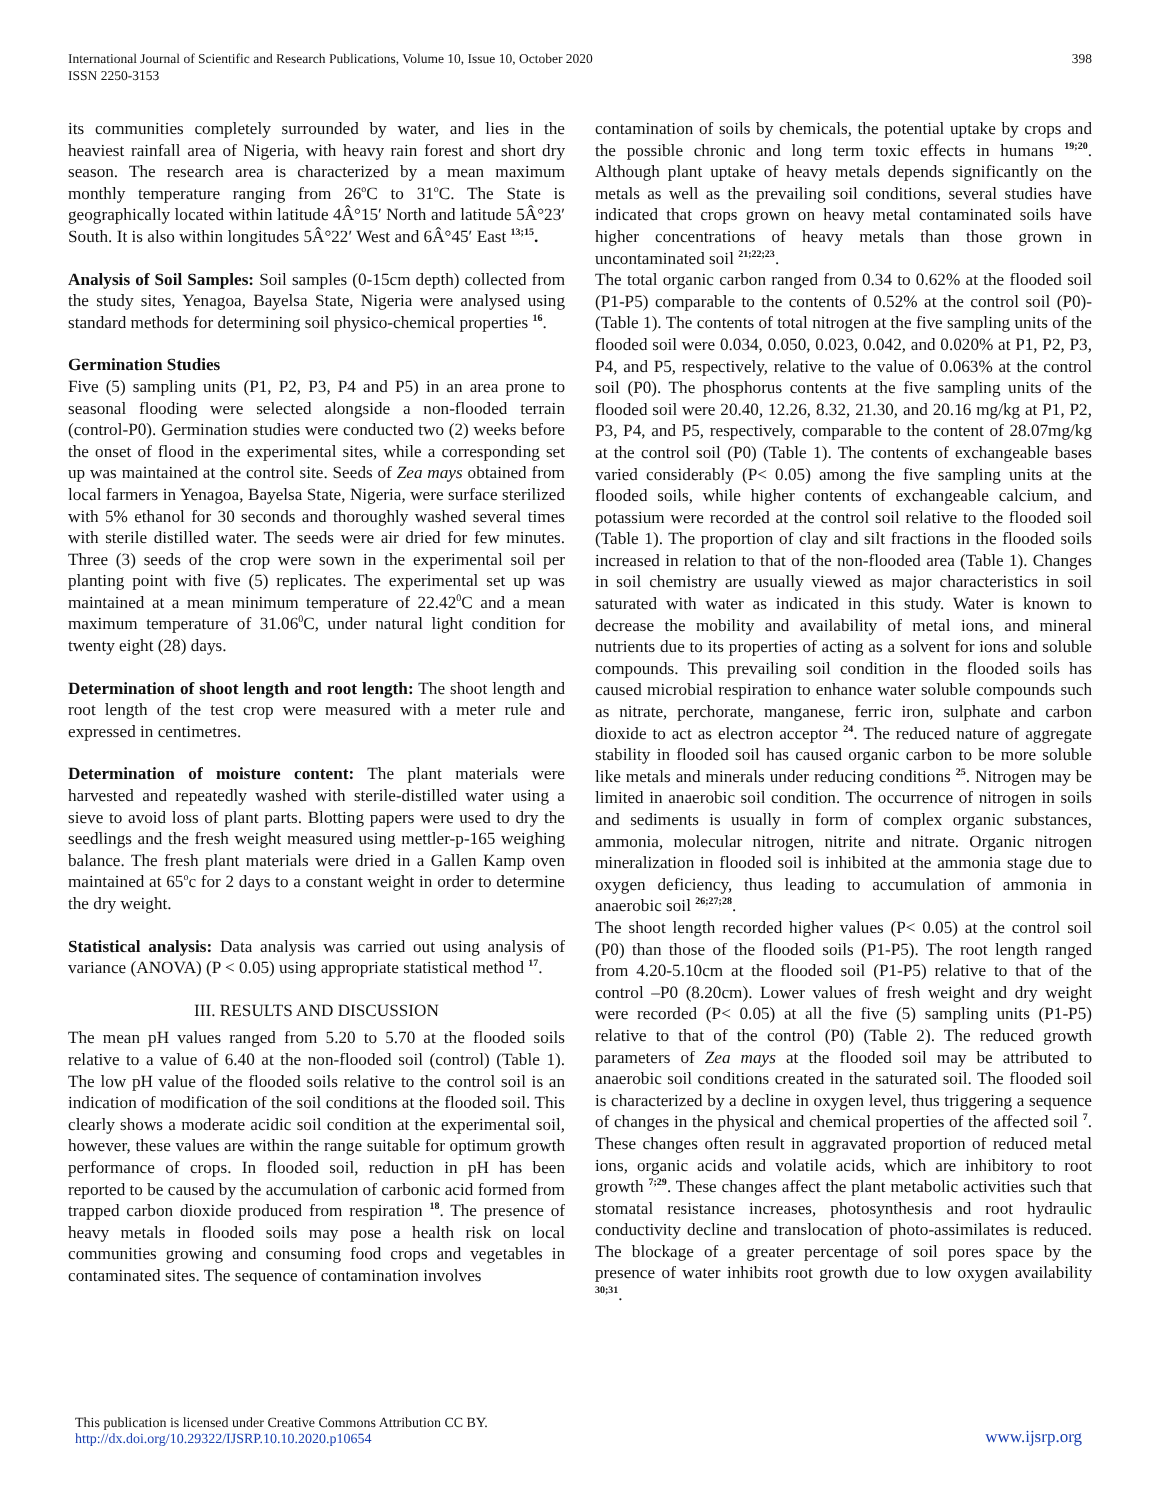International Journal of Scientific and Research Publications, Volume 10, Issue 10, October 2020
ISSN 2250-3153
398
its communities completely surrounded by water, and lies in the heaviest rainfall area of Nigeria, with heavy rain forest and short dry season. The research area is characterized by a mean maximum monthly temperature ranging from 26<sup>o</sup>C to 31<sup>o</sup>C. The State is geographically located within latitude 4Â°15′ North and latitude 5Â°23′ South. It is also within longitudes 5Â°22′ West and 6Â°45′ East <sup>13;15</sup>.
Analysis of Soil Samples: Soil samples (0-15cm depth) collected from the study sites, Yenagoa, Bayelsa State, Nigeria were analysed using standard methods for determining soil physico-chemical properties <sup>16</sup>.
Germination Studies
Five (5) sampling units (P1, P2, P3, P4 and P5) in an area prone to seasonal flooding were selected alongside a non-flooded terrain (control-P0). Germination studies were conducted two (2) weeks before the onset of flood in the experimental sites, while a corresponding set up was maintained at the control site. Seeds of Zea mays obtained from local farmers in Yenagoa, Bayelsa State, Nigeria, were surface sterilized with 5% ethanol for 30 seconds and thoroughly washed several times with sterile distilled water. The seeds were air dried for few minutes. Three (3) seeds of the crop were sown in the experimental soil per planting point with five (5) replicates. The experimental set up was maintained at a mean minimum temperature of 22.42<sup>0</sup>C and a mean maximum temperature of 31.06<sup>0</sup>C, under natural light condition for twenty eight (28) days.
Determination of shoot length and root length: The shoot length and root length of the test crop were measured with a meter rule and expressed in centimetres.
Determination of moisture content: The plant materials were harvested and repeatedly washed with sterile-distilled water using a sieve to avoid loss of plant parts. Blotting papers were used to dry the seedlings and the fresh weight measured using mettler-p-165 weighing balance. The fresh plant materials were dried in a Gallen Kamp oven maintained at 65<sup>o</sup>c for 2 days to a constant weight in order to determine the dry weight.
Statistical analysis: Data analysis was carried out using analysis of variance (ANOVA) (P < 0.05) using appropriate statistical method <sup>17</sup>.
III. RESULTS AND DISCUSSION
The mean pH values ranged from 5.20 to 5.70 at the flooded soils relative to a value of 6.40 at the non-flooded soil (control) (Table 1). The low pH value of the flooded soils relative to the control soil is an indication of modification of the soil conditions at the flooded soil. This clearly shows a moderate acidic soil condition at the experimental soil, however, these values are within the range suitable for optimum growth performance of crops. In flooded soil, reduction in pH has been reported to be caused by the accumulation of carbonic acid formed from trapped carbon dioxide produced from respiration <sup>18</sup>. The presence of heavy metals in flooded soils may pose a health risk on local communities growing and consuming food crops and vegetables in contaminated sites. The sequence of contamination involves
contamination of soils by chemicals, the potential uptake by crops and the possible chronic and long term toxic effects in humans <sup>19;20</sup>. Although plant uptake of heavy metals depends significantly on the metals as well as the prevailing soil conditions, several studies have indicated that crops grown on heavy metal contaminated soils have higher concentrations of heavy metals than those grown in uncontaminated soil <sup>21;22;23</sup>.
The total organic carbon ranged from 0.34 to 0.62% at the flooded soil (P1-P5) comparable to the contents of 0.52% at the control soil (P0)-(Table 1). The contents of total nitrogen at the five sampling units of the flooded soil were 0.034, 0.050, 0.023, 0.042, and 0.020% at P1, P2, P3, P4, and P5, respectively, relative to the value of 0.063% at the control soil (P0). The phosphorus contents at the five sampling units of the flooded soil were 20.40, 12.26, 8.32, 21.30, and 20.16 mg/kg at P1, P2, P3, P4, and P5, respectively, comparable to the content of 28.07mg/kg at the control soil (P0) (Table 1). The contents of exchangeable bases varied considerably (P< 0.05) among the five sampling units at the flooded soils, while higher contents of exchangeable calcium, and potassium were recorded at the control soil relative to the flooded soil (Table 1). The proportion of clay and silt fractions in the flooded soils increased in relation to that of the non-flooded area (Table 1). Changes in soil chemistry are usually viewed as major characteristics in soil saturated with water as indicated in this study. Water is known to decrease the mobility and availability of metal ions, and mineral nutrients due to its properties of acting as a solvent for ions and soluble compounds. This prevailing soil condition in the flooded soils has caused microbial respiration to enhance water soluble compounds such as nitrate, perchorate, manganese, ferric iron, sulphate and carbon dioxide to act as electron acceptor <sup>24</sup>. The reduced nature of aggregate stability in flooded soil has caused organic carbon to be more soluble like metals and minerals under reducing conditions <sup>25</sup>. Nitrogen may be limited in anaerobic soil condition. The occurrence of nitrogen in soils and sediments is usually in form of complex organic substances, ammonia, molecular nitrogen, nitrite and nitrate. Organic nitrogen mineralization in flooded soil is inhibited at the ammonia stage due to oxygen deficiency, thus leading to accumulation of ammonia in anaerobic soil <sup>26;27;28</sup>.
The shoot length recorded higher values (P< 0.05) at the control soil (P0) than those of the flooded soils (P1-P5). The root length ranged from 4.20-5.10cm at the flooded soil (P1-P5) relative to that of the control –P0 (8.20cm). Lower values of fresh weight and dry weight were recorded (P< 0.05) at all the five (5) sampling units (P1-P5) relative to that of the control (P0) (Table 2). The reduced growth parameters of Zea mays at the flooded soil may be attributed to anaerobic soil conditions created in the saturated soil. The flooded soil is characterized by a decline in oxygen level, thus triggering a sequence of changes in the physical and chemical properties of the affected soil <sup>7</sup>. These changes often result in aggravated proportion of reduced metal ions, organic acids and volatile acids, which are inhibitory to root growth <sup>7;29</sup>. These changes affect the plant metabolic activities such that stomatal resistance increases, photosynthesis and root hydraulic conductivity decline and translocation of photo-assimilates is reduced. The blockage of a greater percentage of soil pores space by the presence of water inhibits root growth due to low oxygen availability <sup>30;31</sup>.
This publication is licensed under Creative Commons Attribution CC BY.
http://dx.doi.org/10.29322/IJSRP.10.10.2020.p10654
www.ijsrp.org